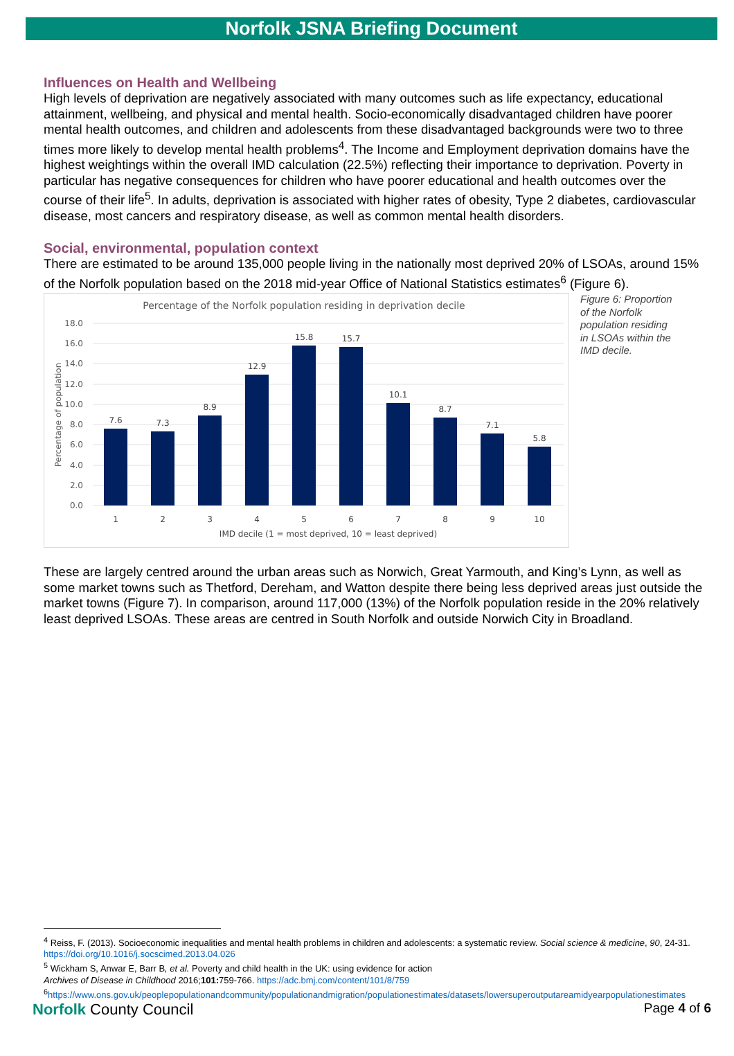Norfolk JSNA Briefing Document
Influences on Health and Wellbeing
High levels of deprivation are negatively associated with many outcomes such as life expectancy, educational attainment, wellbeing, and physical and mental health. Socio-economically disadvantaged children have poorer mental health outcomes, and children and adolescents from these disadvantaged backgrounds were two to three times more likely to develop mental health problems<sup>4</sup>. The Income and Employment deprivation domains have the highest weightings within the overall IMD calculation (22.5%) reflecting their importance to deprivation. Poverty in particular has negative consequences for children who have poorer educational and health outcomes over the course of their life<sup>5</sup>. In adults, deprivation is associated with higher rates of obesity, Type 2 diabetes, cardiovascular disease, most cancers and respiratory disease, as well as common mental health disorders.
Social, environmental, population context
There are estimated to be around 135,000 people living in the nationally most deprived 20% of LSOAs, around 15% of the Norfolk population based on the 2018 mid-year Office of National Statistics estimates<sup>6</sup> (Figure 6).
Percentage of the Norfolk population residing in deprivation decile
18.0
16.0
14.0
12.0
10.0
8.0
6.0
4.0
2.0
0.0
Percentage of population
7.6
7.3
8.9
12.9
15.8
15.7
10.1
8.7
7.1
5.8
1
2
3
4
5
6
7
8
9
10
IMD decile (1 = most deprived, 10 = least deprived)
Figure 6: Proportion of the Norfolk population residing in LSOAs within the IMD decile.
These are largely centred around the urban areas such as Norwich, Great Yarmouth, and King’s Lynn, as well as some market towns such as Thetford, Dereham, and Watton despite there being less deprived areas just outside the market towns (Figure 7). In comparison, around 117,000 (13%) of the Norfolk population reside in the 20% relatively least deprived LSOAs. These areas are centred in South Norfolk and outside Norwich City in Broadland.
<sup>4</sup> Reiss, F. (2013). Socioeconomic inequalities and mental health problems in children and adolescents: a systematic review. Social science & medicine, 90, 24-31. https://doi.org/10.1016/j.socscimed.2013.04.026
<sup>5</sup> Wickham S, Anwar E, Barr B, et al. Poverty and child health in the UK: using evidence for action
Archives of Disease in Childhood 2016;101: 759-766. https://adc.bmj.com/content/101/8/759
<sup>6</sup> https://www.ons.gov.uk/peoplepopulationandcommunity/populationandmigration/populationestimates/datasets/lowersuperoutputareamidyearpopulationestimates
Norfolk County Council
Page 4 of 6